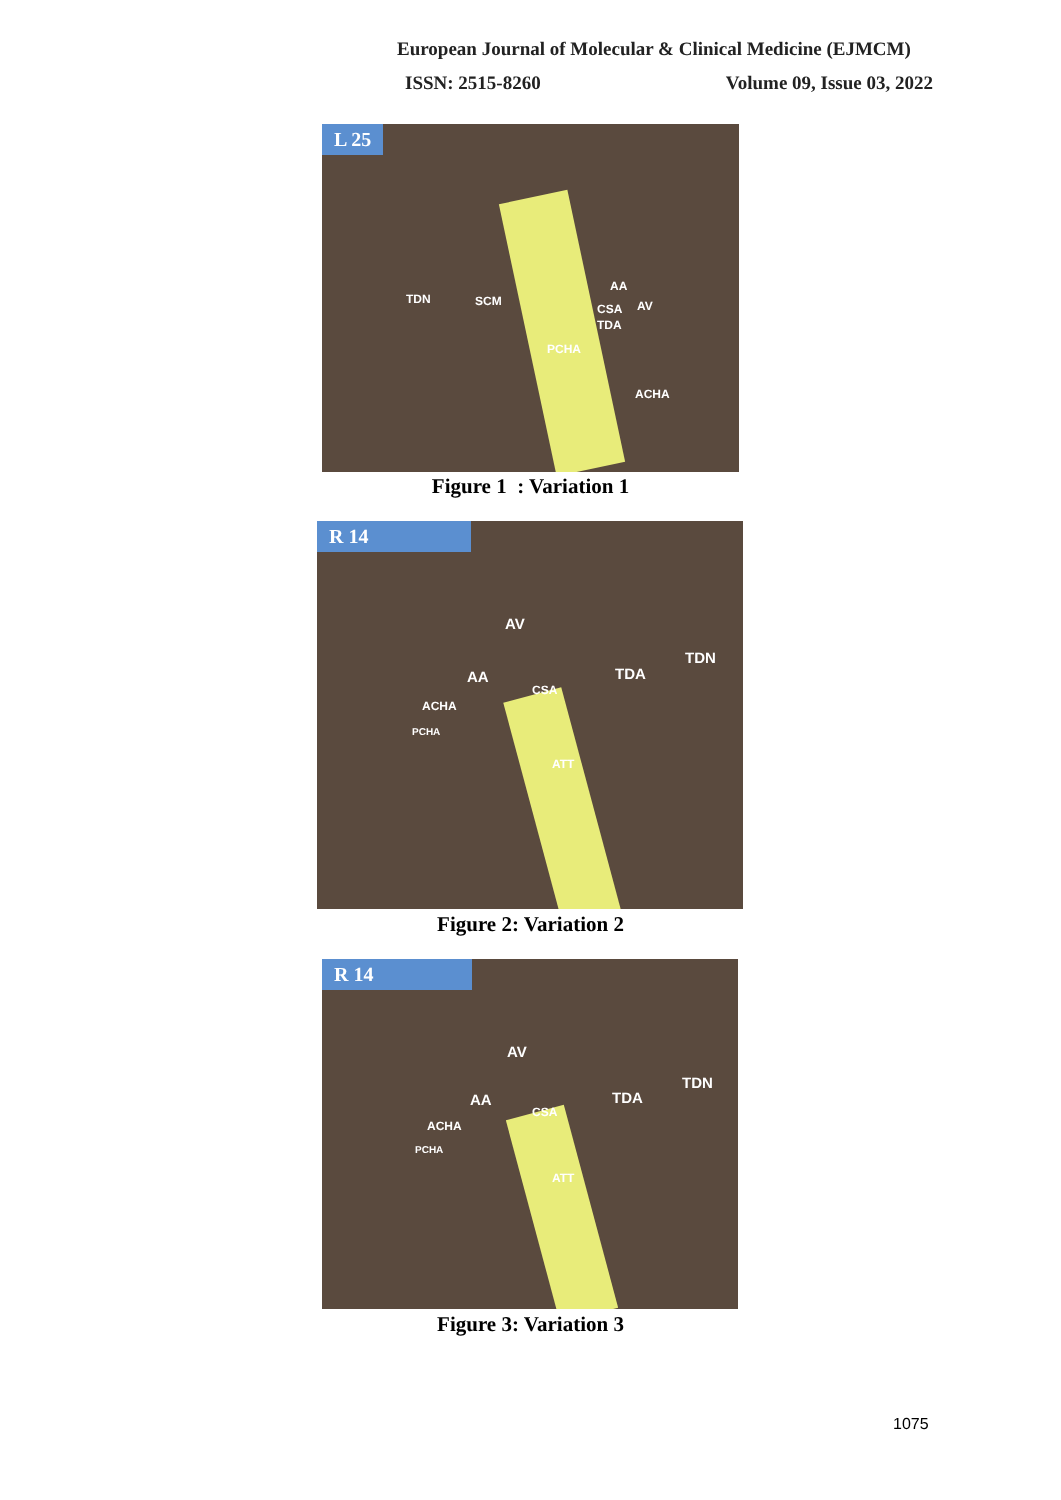European Journal of Molecular & Clinical Medicine (EJMCM)
ISSN: 2515-8260 Volume 09, Issue 03, 2022
L 25
TDN SCM
AA
AV CSA
TDA
PCHA
ACHA
Figure 1 : Variation 1
R 14
AV
TDN
TDA AA
CSA
ACHA
PCHA
ATT
Figure 2: Variation 2
R 14
AV
TDN
TDA AA
CSA
ACHA
PCHA
ATT
Figure 3: Variation 3
1075